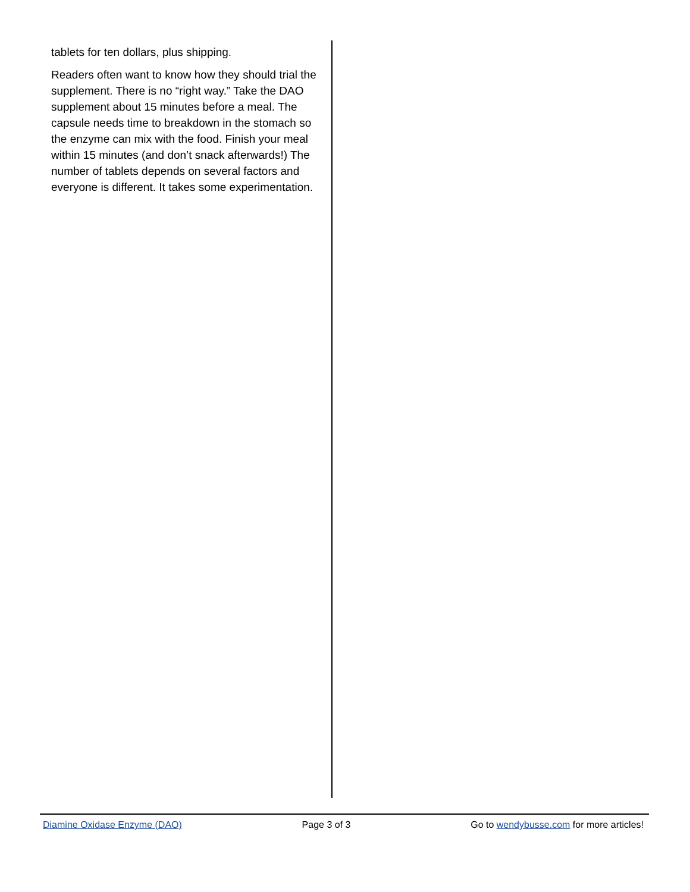tablets for ten dollars, plus shipping.
Readers often want to know how they should trial the supplement. There is no “right way.” Take the DAO supplement about 15 minutes before a meal. The capsule needs time to breakdown in the stomach so the enzyme can mix with the food. Finish your meal within 15 minutes (and don’t snack afterwards!) The number of tablets depends on several factors and everyone is different. It takes some experimentation.
Diamine Oxidase Enzyme (DAO) Page 3 of 3 Go to wendybusse.com for more articles!